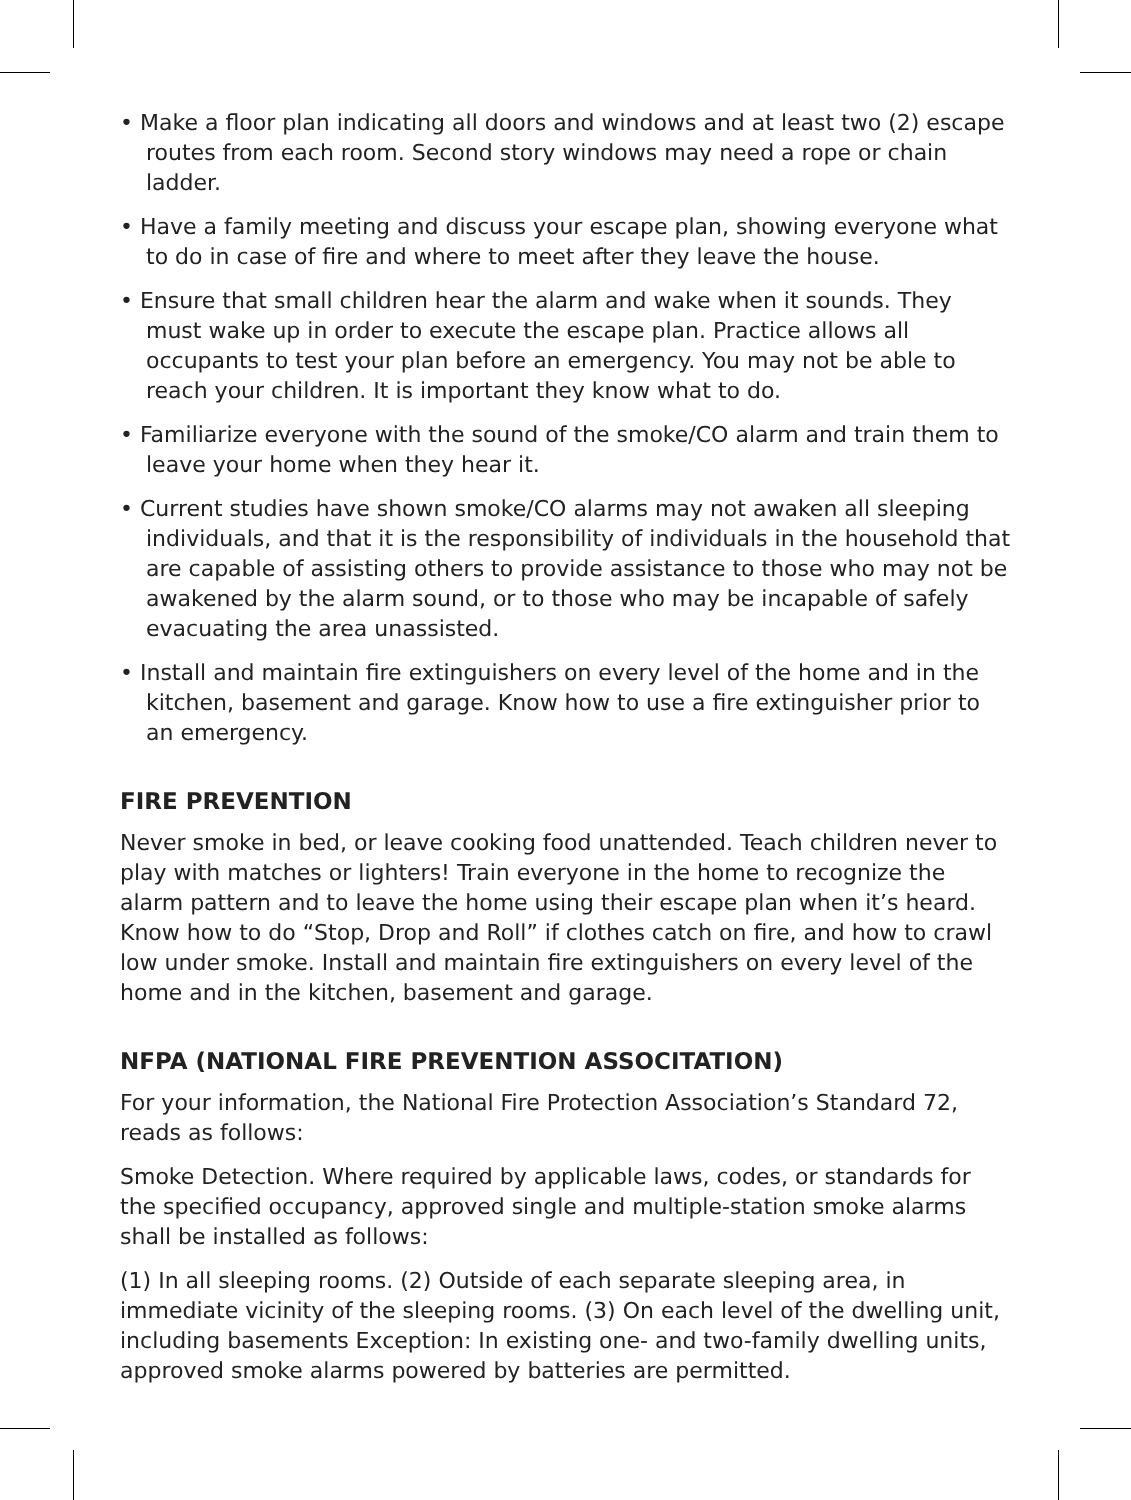• Make a floor plan indicating all doors and windows and at least two (2) escape routes from each room. Second story windows may need a rope or chain ladder.
• Have a family meeting and discuss your escape plan, showing everyone what to do in case of fire and where to meet after they leave the house.
• Ensure that small children hear the alarm and wake when it sounds. They must wake up in order to execute the escape plan. Practice allows all occupants to test your plan before an emergency. You may not be able to reach your children. It is important they know what to do.
• Familiarize everyone with the sound of the smoke/CO alarm and train them to leave your home when they hear it.
• Current studies have shown smoke/CO alarms may not awaken all sleeping individuals, and that it is the responsibility of individuals in the household that are capable of assisting others to provide assistance to those who may not be awakened by the alarm sound, or to those who may be incapable of safely evacuating the area unassisted.
• Install and maintain fire extinguishers on every level of the home and in the kitchen, basement and garage. Know how to use a fire extinguisher prior to an emergency.
FIRE PREVENTION
Never smoke in bed, or leave cooking food unattended. Teach children never to play with matches or lighters! Train everyone in the home to recognize the alarm pattern and to leave the home using their escape plan when it’s heard. Know how to do “Stop, Drop and Roll” if clothes catch on fire, and how to crawl low under smoke. Install and maintain fire extinguishers on every level of the home and in the kitchen, basement and garage.
NFPA (NATIONAL FIRE PREVENTION ASSOCITATION)
For your information, the National Fire Protection Association’s Standard 72, reads as follows:
Smoke Detection. Where required by applicable laws, codes, or standards for the specified occupancy, approved single and multiple-station smoke alarms shall be installed as follows:
(1) In all sleeping rooms. (2) Outside of each separate sleeping area, in immediate vicinity of the sleeping rooms. (3) On each level of the dwelling unit, including basements Exception: In existing one- and two-family dwelling units, approved smoke alarms powered by batteries are permitted.